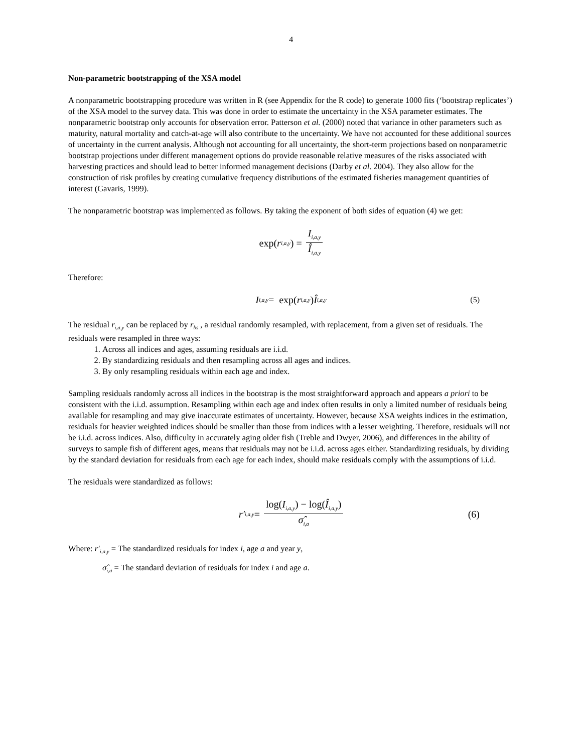4
Non-parametric bootstrapping of the XSA model
A nonparametric bootstrapping procedure was written in R (see Appendix for the R code) to generate 1000 fits (‘bootstrap replicates’) of the XSA model to the survey data. This was done in order to estimate the uncertainty in the XSA parameter estimates. The nonparametric bootstrap only accounts for observation error. Patterson et al. (2000) noted that variance in other parameters such as maturity, natural mortality and catch-at-age will also contribute to the uncertainty. We have not accounted for these additional sources of uncertainty in the current analysis. Although not accounting for all uncertainty, the short-term projections based on nonparametric bootstrap projections under different management options do provide reasonable relative measures of the risks associated with harvesting practices and should lead to better informed management decisions (Darby et al. 2004). They also allow for the construction of risk profiles by creating cumulative frequency distributions of the estimated fisheries management quantities of interest (Gavaris, 1999).
The nonparametric bootstrap was implemented as follows. By taking the exponent of both sides of equation (4) we get:
exp(r<sub>i,a,y</sub>) = I<sub>i,a,y</sub> Î<sub>i,a,y</sub>
Therefore:
I<sub>i,a,y</sub> = exp(r<sub>i,a,y</sub>) Î<sub>i,a,y</sub> (5)
The residual r<sub>i,a,y</sub> can be replaced by r<sub>bs</sub> , a residual randomly resampled, with replacement, from a given set of residuals. The residuals were resampled in three ways:
1. Across all indices and ages, assuming residuals are i.i.d.
2. By standardizing residuals and then resampling across all ages and indices.
3. By only resampling residuals within each age and index.
Sampling residuals randomly across all indices in the bootstrap is the most straightforward approach and appears a priori to be consistent with the i.i.d. assumption. Resampling within each age and index often results in only a limited number of residuals being available for resampling and may give inaccurate estimates of uncertainty. However, because XSA weights indices in the estimation, residuals for heavier weighted indices should be smaller than those from indices with a lesser weighting. Therefore, residuals will not be i.i.d. across indices. Also, difficulty in accurately aging older fish (Treble and Dwyer, 2006), and differences in the ability of surveys to sample fish of different ages, means that residuals may not be i.i.d. across ages either. Standardizing residuals, by dividing by the standard deviation for residuals from each age for each index, should make residuals comply with the assumptions of i.i.d.
The residuals were standardized as follows:
r′<sub>i,a,y</sub> = log(I<sub>i,a,y</sub>) − log(Î<sub>i,a,y</sub>) σ̂<sub>i,a</sub> (6)
Where: r′<sub>i,a,y</sub> = The standardized residuals for index i, age a and year y,
σ̂<sub>i,a</sub> = The standard deviation of residuals for index i and age a.